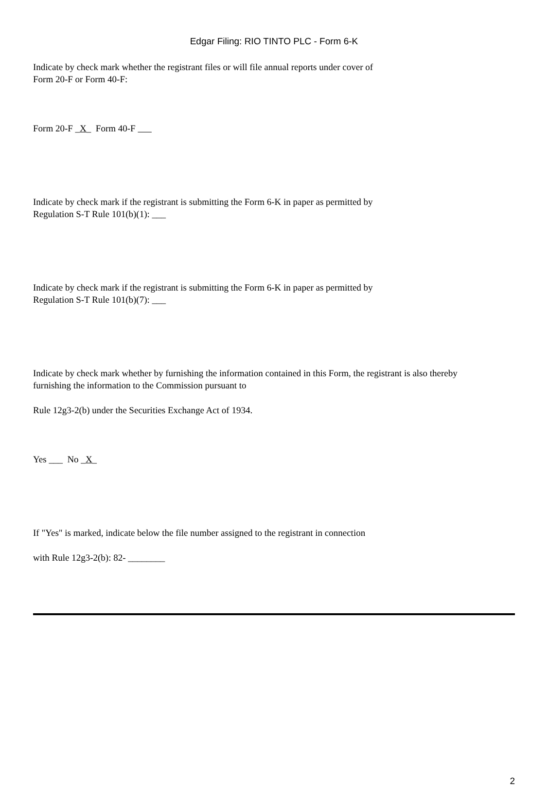Edgar Filing: RIO TINTO PLC - Form 6-K
Indicate by check mark whether the registrant files or will file annual reports under cover of
Form 20-F or Form 40-F:
Form 20-F _X_ Form 40-F
Indicate by check mark if the registrant is submitting the Form 6-K in paper as permitted by
Regulation S-T Rule 101(b)(1): ___
Indicate by check mark if the registrant is submitting the Form 6-K in paper as permitted by
Regulation S-T Rule 101(b)(7): ___
Indicate by check mark whether by furnishing the information contained in this Form, the registrant is also thereby
furnishing the information to the Commission pursuant to
Rule 12g3-2(b) under the Securities Exchange Act of 1934.
Yes ___ No _X_
If "Yes" is marked, indicate below the file number assigned to the registrant in connection
with Rule 12g3-2(b): 82- ________
2